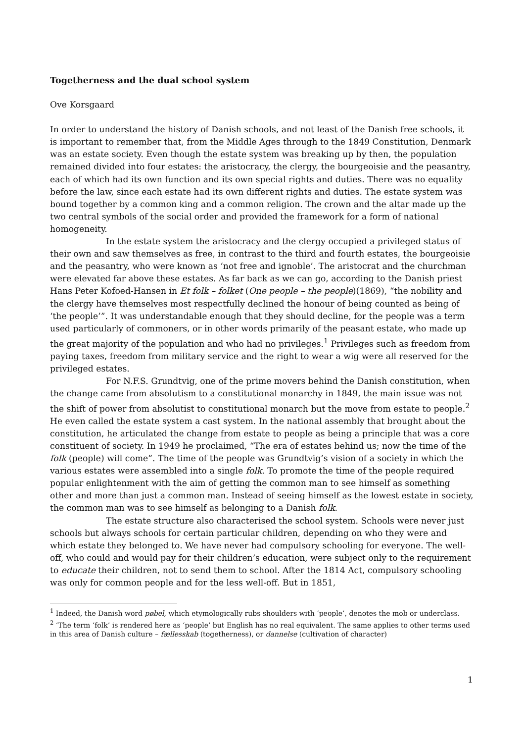Togetherness and the dual school system
Ove Korsgaard
In order to understand the history of Danish schools, and not least of the Danish free schools, it is important to remember that, from the Middle Ages through to the 1849 Constitution, Denmark was an estate society. Even though the estate system was breaking up by then, the population remained divided into four estates: the aristocracy, the clergy, the bourgeoisie and the peasantry, each of which had its own function and its own special rights and duties. There was no equality before the law, since each estate had its own different rights and duties. The estate system was bound together by a common king and a common religion. The crown and the altar made up the two central symbols of the social order and provided the framework for a form of national homogeneity.
In the estate system the aristocracy and the clergy occupied a privileged status of their own and saw themselves as free, in contrast to the third and fourth estates, the bourgeoisie and the peasantry, who were known as ‘not free and ignoble’. The aristocrat and the churchman were elevated far above these estates. As far back as we can go, according to the Danish priest Hans Peter Kofoed-Hansen in Et folk – folket (One people – the people)(1869), “the nobility and the clergy have themselves most respectfully declined the honour of being counted as being of ‘the people’”. It was understandable enough that they should decline, for the people was a term used particularly of commoners, or in other words primarily of the peasant estate, who made up the great majority of the population and who had no privileges.<sup>1</sup> Privileges such as freedom from paying taxes, freedom from military service and the right to wear a wig were all reserved for the privileged estates.
For N.F.S. Grundtvig, one of the prime movers behind the Danish constitution, when the change came from absolutism to a constitutional monarchy in 1849, the main issue was not the shift of power from absolutist to constitutional monarch but the move from estate to people.<sup>2</sup> He even called the estate system a cast system. In the national assembly that brought about the constitution, he articulated the change from estate to people as being a principle that was a core constituent of society. In 1949 he proclaimed, “The era of estates behind us; now the time of the folk (people) will come”. The time of the people was Grundtvig’s vision of a society in which the various estates were assembled into a single folk. To promote the time of the people required popular enlightenment with the aim of getting the common man to see himself as something other and more than just a common man. Instead of seeing himself as the lowest estate in society, the common man was to see himself as belonging to a Danish folk.
The estate structure also characterised the school system. Schools were never just schools but always schools for certain particular children, depending on who they were and which estate they belonged to. We have never had compulsory schooling for everyone. The well-off, who could and would pay for their children’s education, were subject only to the requirement to educate their children, not to send them to school. After the 1814 Act, compulsory schooling was only for common people and for the less well-off. But in 1851,
<sup>1</sup> Indeed, the Danish word pøbel, which etymologically rubs shoulders with ‘people’, denotes the mob or underclass.
<sup>2</sup> ‘The term ‘folk’ is rendered here as ‘people’ but English has no real equivalent. The same applies to other terms used in this area of Danish culture – fællesskab (togetherness), or dannelse (cultivation of character)
1